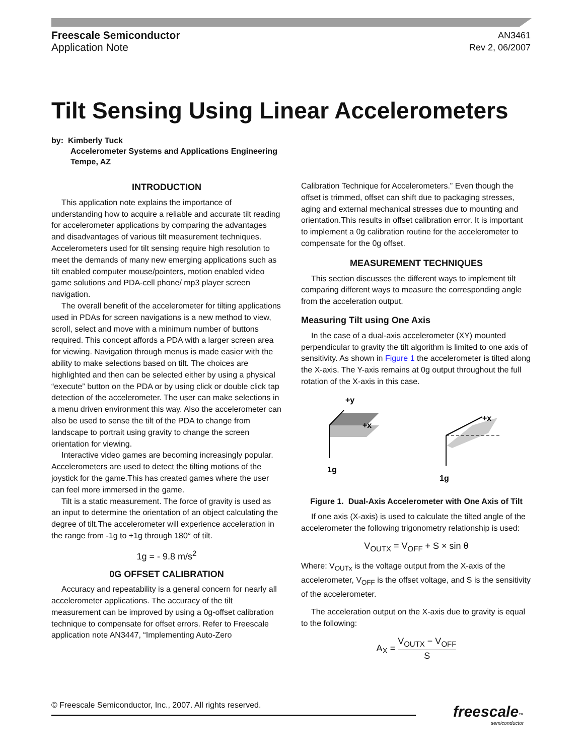Freescale Semiconductor
Application Note
AN3461
Rev 2, 06/2007
Tilt Sensing Using Linear Accelerometers
by: Kimberly Tuck
Accelerometer Systems and Applications Engineering
Tempe, AZ
INTRODUCTION
This application note explains the importance of understanding how to acquire a reliable and accurate tilt reading for accelerometer applications by comparing the advantages and disadvantages of various tilt measurement techniques. Accelerometers used for tilt sensing require high resolution to meet the demands of many new emerging applications such as tilt enabled computer mouse/pointers, motion enabled video game solutions and PDA-cell phone/ mp3 player screen navigation.
The overall benefit of the accelerometer for tilting applications used in PDAs for screen navigations is a new method to view, scroll, select and move with a minimum number of buttons required. This concept affords a PDA with a larger screen area for viewing. Navigation through menus is made easier with the ability to make selections based on tilt. The choices are highlighted and then can be selected either by using a physical “execute” button on the PDA or by using click or double click tap detection of the accelerometer. The user can make selections in a menu driven environment this way. Also the accelerometer can also be used to sense the tilt of the PDA to change from landscape to portrait using gravity to change the screen orientation for viewing.
Interactive video games are becoming increasingly popular. Accelerometers are used to detect the tilting motions of the joystick for the game.This has created games where the user can feel more immersed in the game.
Tilt is a static measurement. The force of gravity is used as an input to determine the orientation of an object calculating the degree of tilt.The accelerometer will experience acceleration in the range from -1g to +1g through 180° of tilt.
1g = - 9.8 m/s<sup>2</sup>
0G OFFSET CALIBRATION
Accuracy and repeatability is a general concern for nearly all accelerometer applications. The accuracy of the tilt measurement can be improved by using a 0g-offset calibration technique to compensate for offset errors. Refer to Freescale application note AN3447, “Implementing Auto-Zero
Calibration Technique for Accelerometers.” Even though the offset is trimmed, offset can shift due to packaging stresses, aging and external mechanical stresses due to mounting and orientation.This results in offset calibration error. It is important to implement a 0g calibration routine for the accelerometer to compensate for the 0g offset.
MEASUREMENT TECHNIQUES
This section discusses the different ways to implement tilt comparing different ways to measure the corresponding angle from the acceleration output.
Measuring Tilt using One Axis
In the case of a dual-axis accelerometer (XY) mounted perpendicular to gravity the tilt algorithm is limited to one axis of sensitivity. As shown in Figure 1 the accelerometer is tilted along the X-axis. The Y-axis remains at 0g output throughout the full rotation of the X-axis in this case.
+y
+x
1g
+x
1g
Figure 1. Dual-Axis Accelerometer with One Axis of Tilt
If one axis (X-axis) is used to calculate the tilted angle of the accelerometer the following trigonometry relationship is used:
V<sub>OUTX</sub> = V<sub>OFF</sub> + S × sin θ
Where: V<sub>OUTx</sub> is the voltage output from the X-axis of the accelerometer, V<sub>OFF</sub> is the offset voltage, and S is the sensitivity of the accelerometer.
The acceleration output on the X-axis due to gravity is equal to the following:
A<sub>X</sub> = V<sub>OUTX</sub> − V<sub>OFF</sub> S
© Freescale Semiconductor, Inc., 2007. All rights reserved.
freescale™
semiconductor